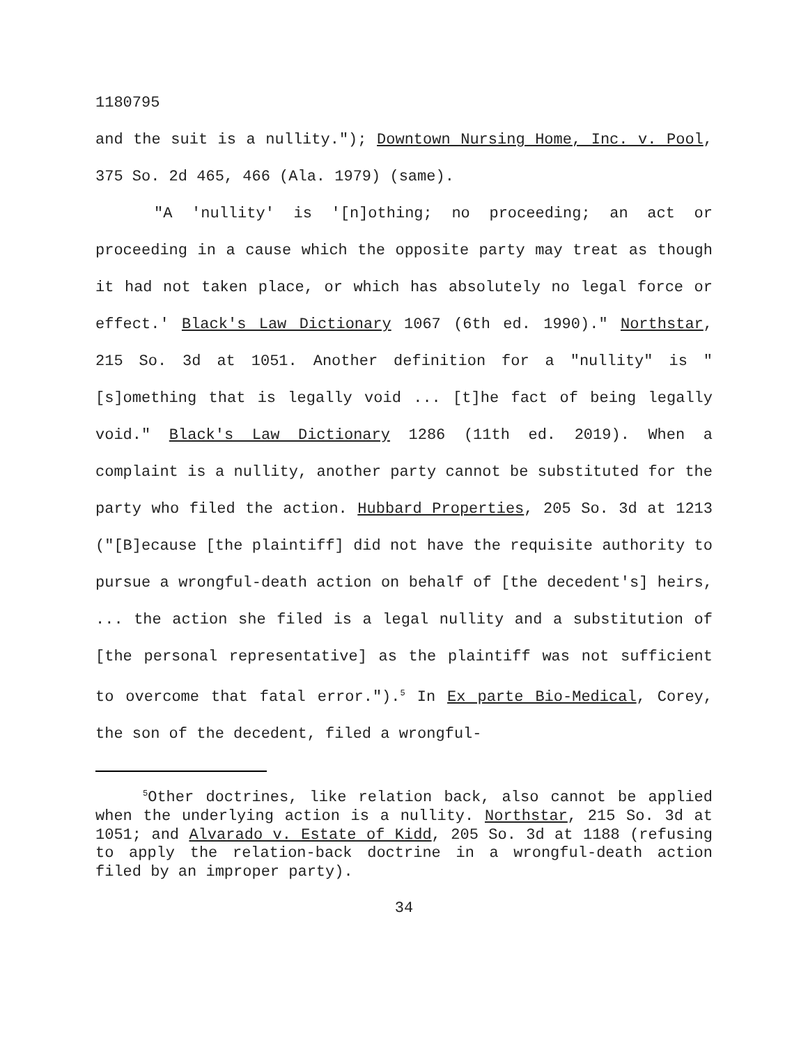1180795
and the suit is a nullity."); Downtown Nursing Home, Inc. v. Pool, 375 So. 2d 465, 466 (Ala. 1979) (same).
"A 'nullity' is '[n]othing; no proceeding; an act or proceeding in a cause which the opposite party may treat as though it had not taken place, or which has absolutely no legal force or effect.' Black's Law Dictionary 1067 (6th ed. 1990)." Northstar, 215 So. 3d at 1051. Another definition for a "nullity" is "[s]omething that is legally void ... [t]he fact of being legally void." Black's Law Dictionary 1286 (11th ed. 2019). When a complaint is a nullity, another party cannot be substituted for the party who filed the action. Hubbard Properties, 205 So. 3d at 1213 ("[B]ecause [the plaintiff] did not have the requisite authority to pursue a wrongful-death action on behalf of [the decedent's] heirs, ... the action she filed is a legal nullity and a substitution of [the personal representative] as the plaintiff was not sufficient to overcome that fatal error.").<sup>5</sup> In Ex parte Bio-Medical, Corey, the son of the decedent, filed a wrongful-
<sup>5</sup> Other doctrines, like relation back, also cannot be applied when the underlying action is a nullity. Northstar, 215 So. 3d at 1051; and Alvarado v. Estate of Kidd, 205 So. 3d at 1188 (refusing to apply the relation-back doctrine in a wrongful-death action filed by an improper party).
34